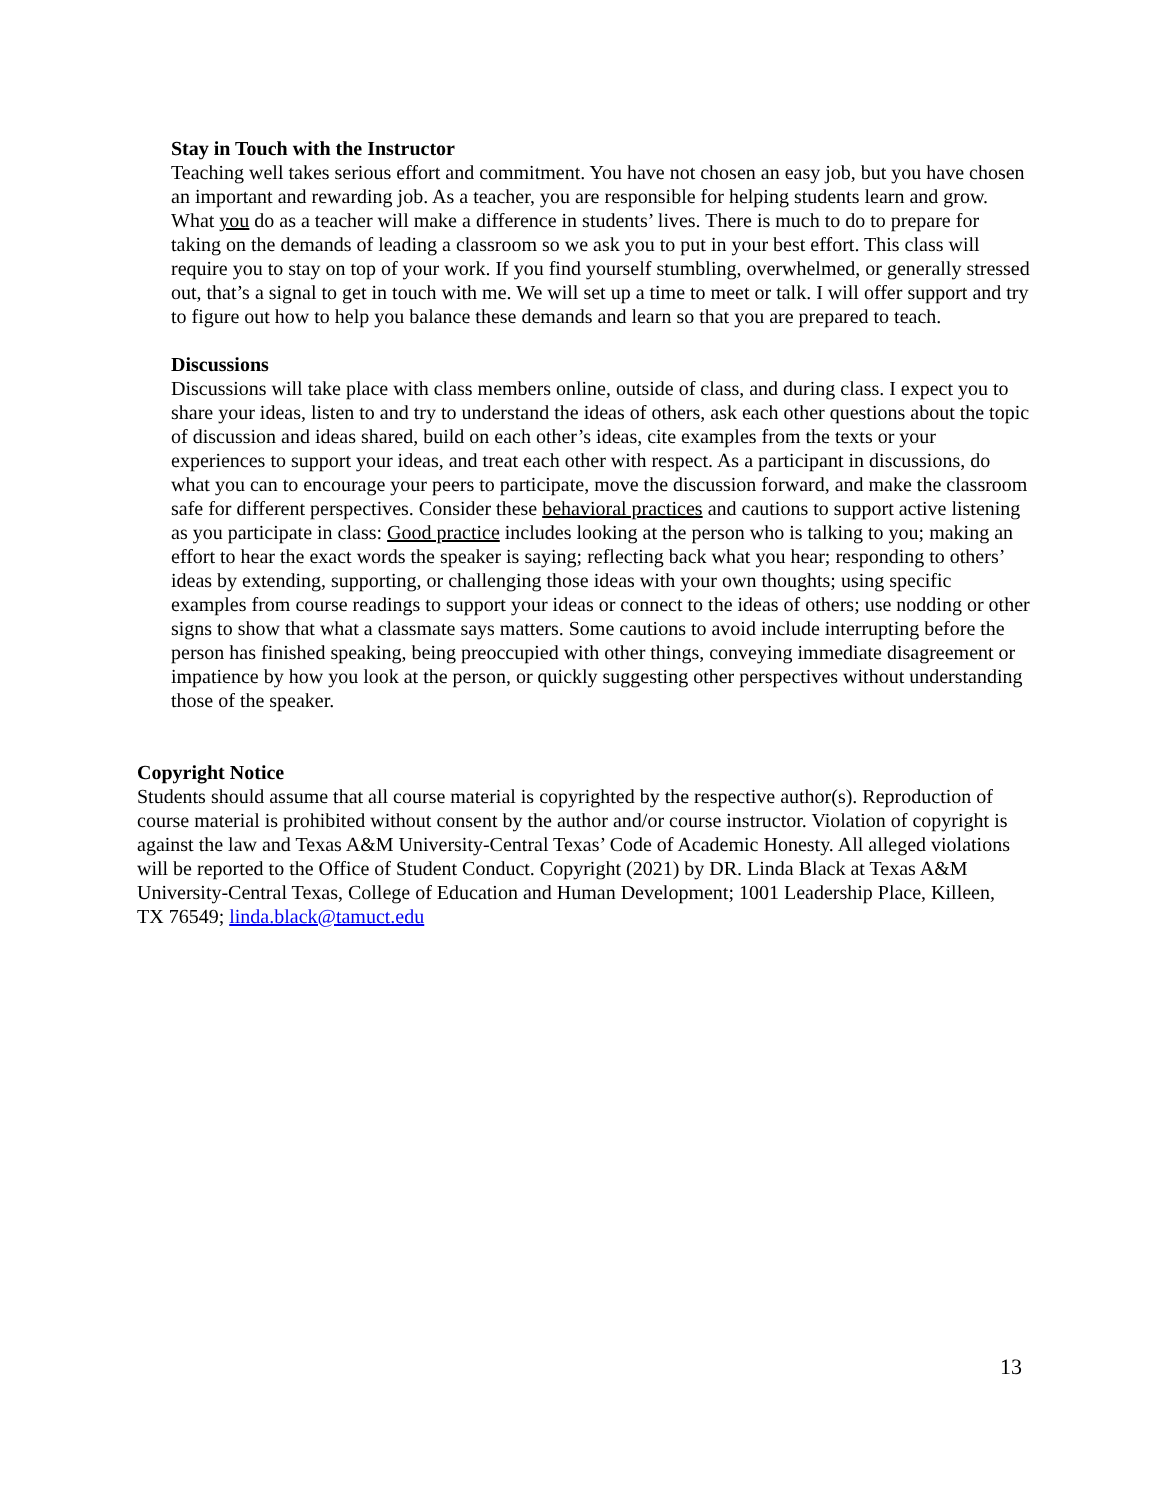Stay in Touch with the Instructor
Teaching well takes serious effort and commitment. You have not chosen an easy job, but you have chosen an important and rewarding job. As a teacher, you are responsible for helping students learn and grow. What you do as a teacher will make a difference in students’ lives. There is much to do to prepare for taking on the demands of leading a classroom so we ask you to put in your best effort. This class will require you to stay on top of your work. If you find yourself stumbling, overwhelmed, or generally stressed out, that’s a signal to get in touch with me. We will set up a time to meet or talk. I will offer support and try to figure out how to help you balance these demands and learn so that you are prepared to teach.
Discussions
Discussions will take place with class members online, outside of class, and during class. I expect you to share your ideas, listen to and try to understand the ideas of others, ask each other questions about the topic of discussion and ideas shared, build on each other’s ideas, cite examples from the texts or your experiences to support your ideas, and treat each other with respect. As a participant in discussions, do what you can to encourage your peers to participate, move the discussion forward, and make the classroom safe for different perspectives. Consider these behavioral practices and cautions to support active listening as you participate in class: Good practice includes looking at the person who is talking to you; making an effort to hear the exact words the speaker is saying; reflecting back what you hear; responding to others’ ideas by extending, supporting, or challenging those ideas with your own thoughts; using specific examples from course readings to support your ideas or connect to the ideas of others; use nodding or other signs to show that what a classmate says matters. Some cautions to avoid include interrupting before the person has finished speaking, being preoccupied with other things, conveying immediate disagreement or impatience by how you look at the person, or quickly suggesting other perspectives without understanding those of the speaker.
Copyright Notice
Students should assume that all course material is copyrighted by the respective author(s). Reproduction of course material is prohibited without consent by the author and/or course instructor. Violation of copyright is against the law and Texas A&M University-Central Texas’ Code of Academic Honesty. All alleged violations will be reported to the Office of Student Conduct. Copyright (2021) by DR. Linda Black at Texas A&M University-Central Texas, College of Education and Human Development; 1001 Leadership Place, Killeen, TX 76549; linda.black@tamuct.edu
13